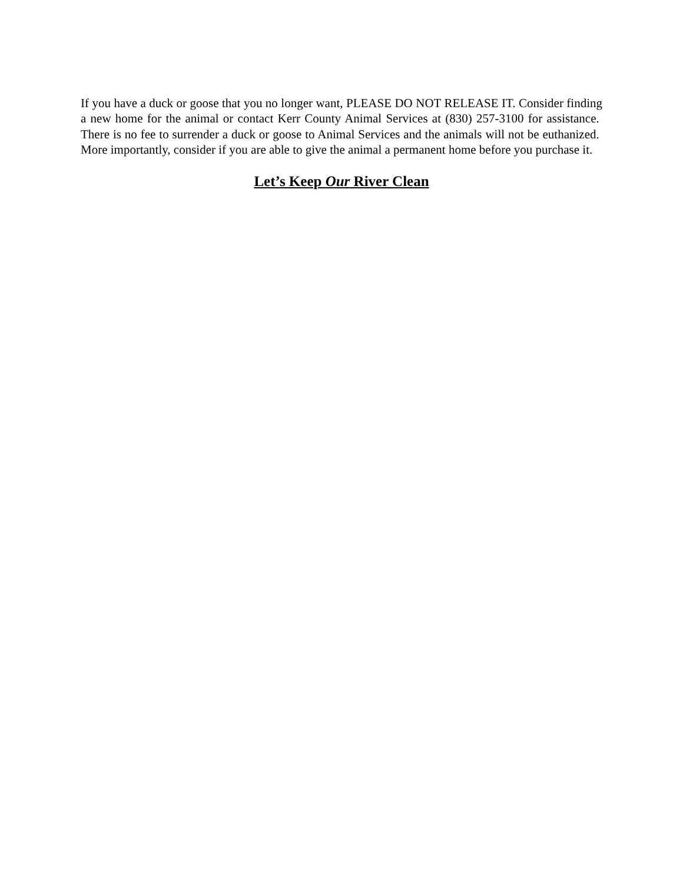If you have a duck or goose that you no longer want, PLEASE DO NOT RELEASE IT. Consider finding a new home for the animal or contact Kerr County Animal Services at (830) 257-3100 for assistance. There is no fee to surrender a duck or goose to Animal Services and the animals will not be euthanized. More importantly, consider if you are able to give the animal a permanent home before you purchase it.
Let’s Keep Our River Clean